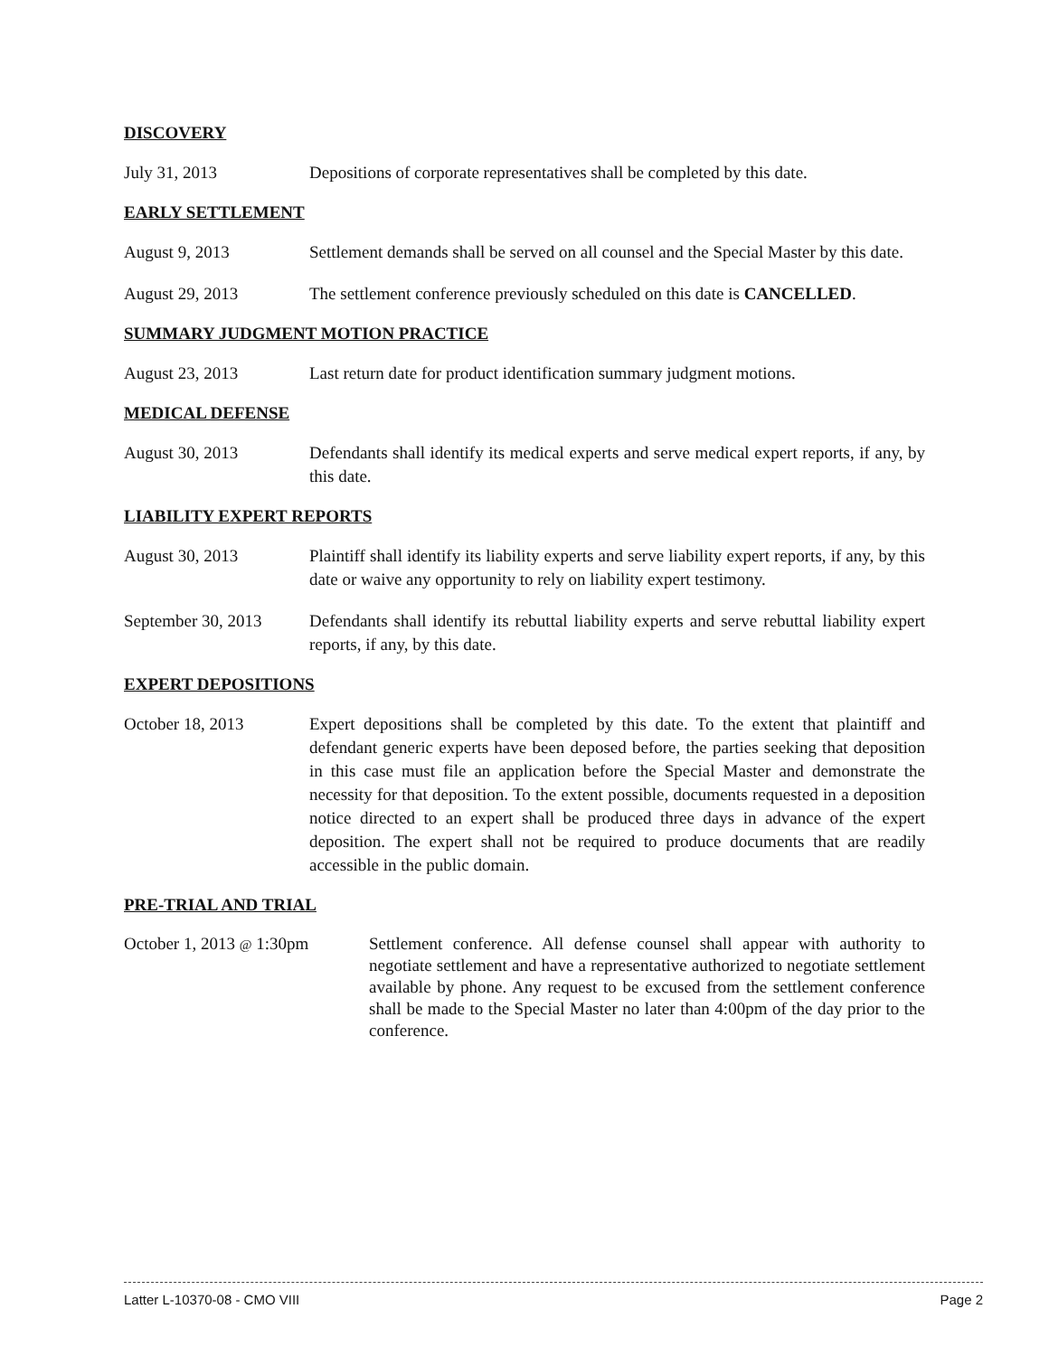DISCOVERY
July 31, 2013 Depositions of corporate representatives shall be completed by this date.
EARLY SETTLEMENT
August 9, 2013 Settlement demands shall be served on all counsel and the Special Master by this date.
August 29, 2013 The settlement conference previously scheduled on this date is CANCELLED.
SUMMARY JUDGMENT MOTION PRACTICE
August 23, 2013 Last return date for product identification summary judgment motions.
MEDICAL DEFENSE
August 30, 2013 Defendants shall identify its medical experts and serve medical expert reports, if any, by this date.
LIABILITY EXPERT REPORTS
August 30, 2013 Plaintiff shall identify its liability experts and serve liability expert reports, if any, by this date or waive any opportunity to rely on liability expert testimony.
September 30, 2013
Defendants shall identify its rebuttal liability experts and serve rebuttal liability expert reports, if any, by this date.
EXPERT DEPOSITIONS
October 18, 2013 Expert depositions shall be completed by this date. To the extent that plaintiff and defendant generic experts have been deposed before, the parties seeking that deposition in this case must file an application before the Special Master and demonstrate the necessity for that deposition. To the extent possible, documents requested in a deposition notice directed to an expert shall be produced three days in advance of the expert deposition. The expert shall not be required to produce documents that are readily accessible in the public domain.
PRE-TRIAL AND TRIAL
October 1, 2013 @ 1:30pm
Settlement conference. All defense counsel shall appear with authority to negotiate settlement and have a representative authorized to negotiate settlement available by phone. Any request to be excused from the settlement conference shall be made to the Special Master no later than 4:00pm of the day prior to the conference.
Latter L-10370-08 - CMO VIII Page 2